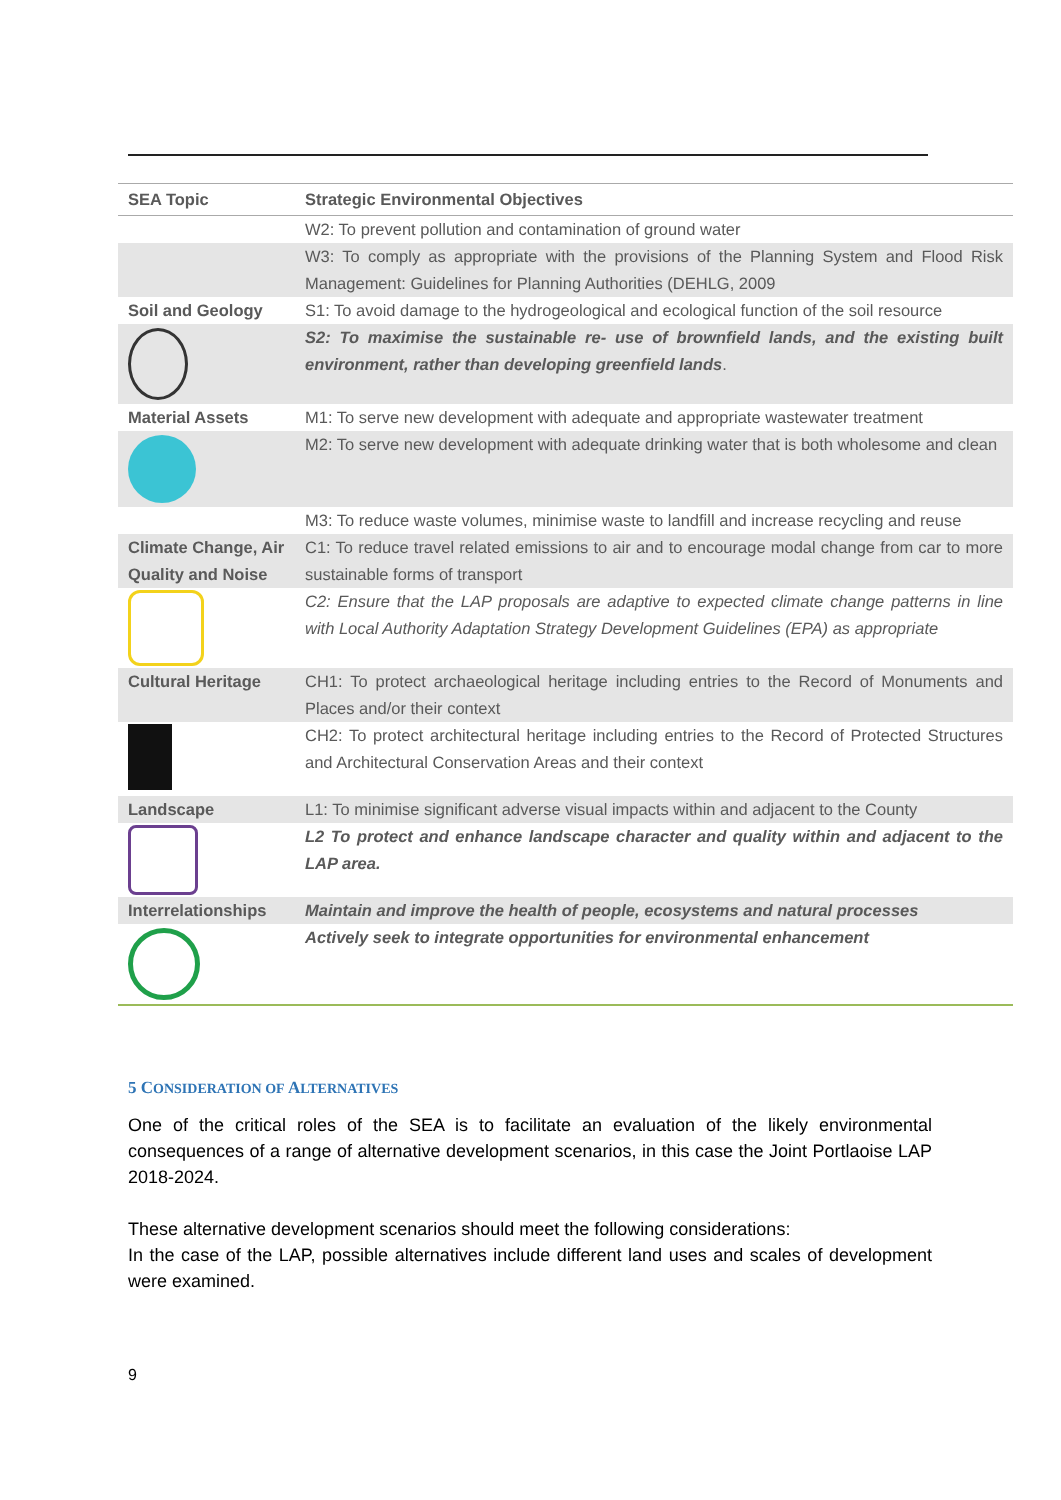| SEA Topic | Strategic Environmental Objectives |
| --- | --- |
| | W2: To prevent pollution and contamination of ground water |
| | W3: To comply as appropriate with the provisions of the Planning System and Flood Risk Management: Guidelines for Planning Authorities (DEHLG, 2009 |
| Soil and Geology | S1: To avoid damage to the hydrogeological and ecological function of the soil resource |
| | S2: To maximise the sustainable re- use of brownfield lands, and the existing built environment, rather than developing greenfield lands . |
| Material Assets | M1: To serve new development with adequate and appropriate wastewater treatment |
| | M2: To serve new development with adequate drinking water that is both wholesome and clean |
| | M3: To reduce waste volumes, minimise waste to landfill and increase recycling and reuse |
| Climate Change, Air Quality and Noise | C1: To reduce travel related emissions to air and to encourage modal change from car to more sustainable forms of transport |
| | C2: Ensure that the LAP proposals are adaptive to expected climate change patterns in line with Local Authority Adaptation Strategy Development Guidelines (EPA) as appropriate |
| Cultural Heritage | CH1: To protect archaeological heritage including entries to the Record of Monuments and Places and/or their context |
| | CH2: To protect architectural heritage including entries to the Record of Protected Structures and Architectural Conservation Areas and their context |
| Landscape | L1: To minimise significant adverse visual impacts within and adjacent to the County |
| | L2 To protect and enhance landscape character and quality within and adjacent to the LAP area. |
| Interrelationships | Maintain and improve the health of people, ecosystems and natural processes |
| | Actively seek to integrate opportunities for environmental enhancement |
5 CONSIDERATION OF ALTERNATIVES
One of the critical roles of the SEA is to facilitate an evaluation of the likely environmental consequences of a range of alternative development scenarios, in this case the Joint Portlaoise LAP 2018-2024.
These alternative development scenarios should meet the following considerations:
In the case of the LAP, possible alternatives include different land uses and scales of development were examined.
9